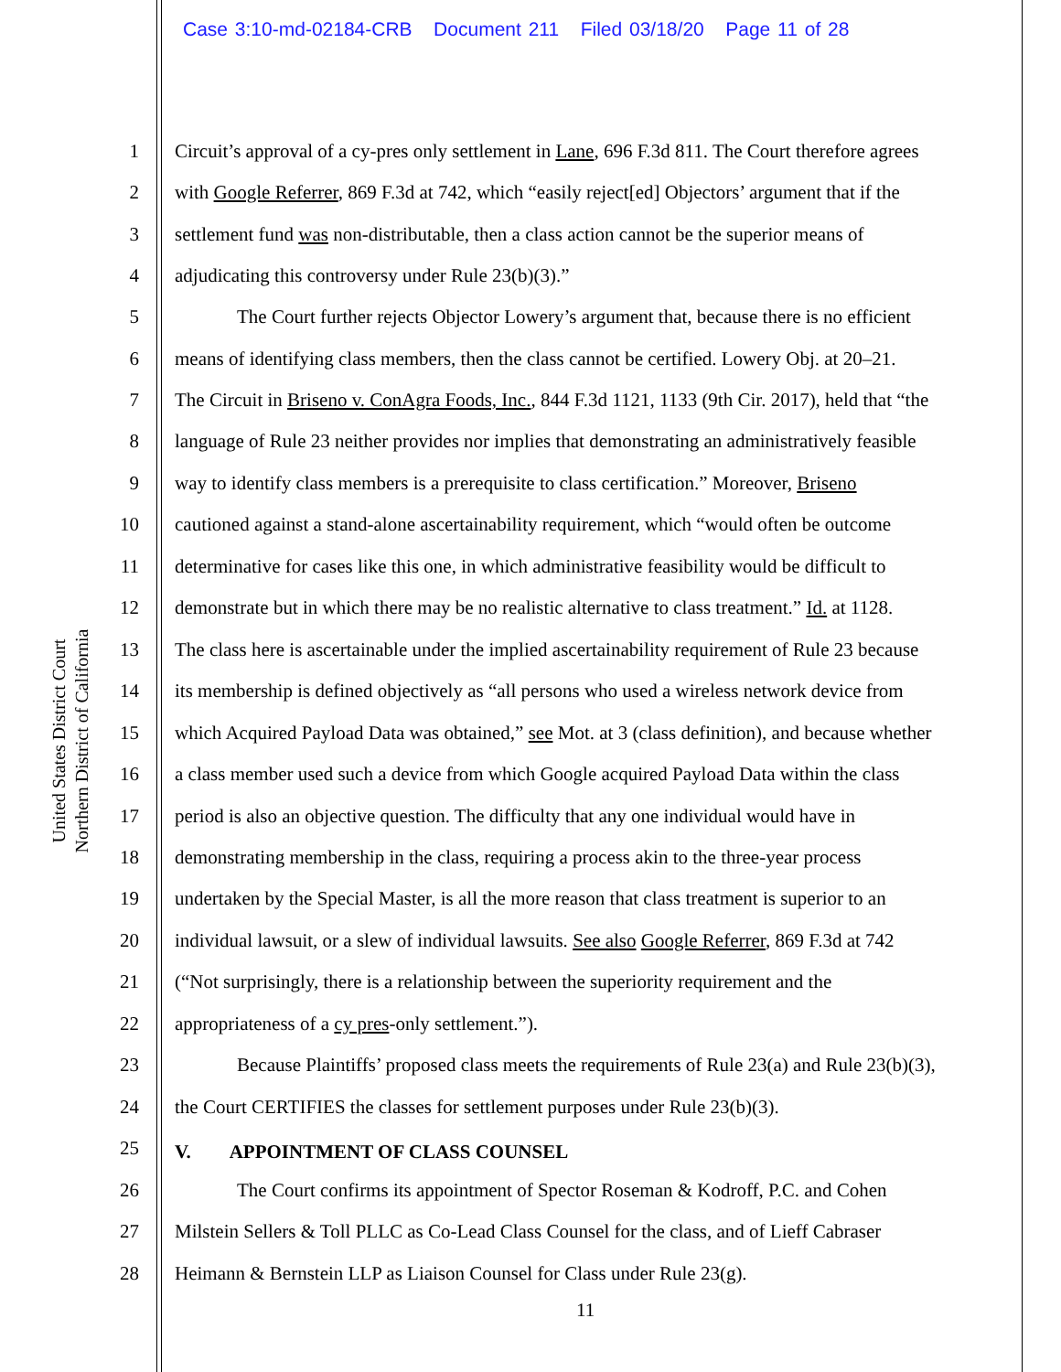Case 3:10-md-02184-CRB Document 211 Filed 03/18/20 Page 11 of 28
United States District Court
Northern District of California
1 Circuit’s approval of a cy-pres only settlement in Lane, 696 F.3d 811. The Court therefore agrees
2 with Google Referrer, 869 F.3d at 742, which “easily reject[ed] Objectors’ argument that if the
3 settlement fund was non-distributable, then a class action cannot be the superior means of
4 adjudicating this controversy under Rule 23(b)(3).”
5 The Court further rejects Objector Lowery’s argument that, because there is no efficient
6 means of identifying class members, then the class cannot be certified. Lowery Obj. at 20–21.
7 The Circuit in Briseno v. ConAgra Foods, Inc., 844 F.3d 1121, 1133 (9th Cir. 2017), held that “the
8 language of Rule 23 neither provides nor implies that demonstrating an administratively feasible
9 way to identify class members is a prerequisite to class certification.” Moreover, Briseno
10 cautioned against a stand-alone ascertainability requirement, which “would often be outcome
11 determinative for cases like this one, in which administrative feasibility would be difficult to
12 demonstrate but in which there may be no realistic alternative to class treatment.” Id. at 1128.
13 The class here is ascertainable under the implied ascertainability requirement of Rule 23 because
14 its membership is defined objectively as “all persons who used a wireless network device from
15 which Acquired Payload Data was obtained,” see Mot. at 3 (class definition), and because whether
16 a class member used such a device from which Google acquired Payload Data within the class
17 period is also an objective question. The difficulty that any one individual would have in
18 demonstrating membership in the class, requiring a process akin to the three-year process
19 undertaken by the Special Master, is all the more reason that class treatment is superior to an
20 individual lawsuit, or a slew of individual lawsuits. See also Google Referrer, 869 F.3d at 742
21 (“Not surprisingly, there is a relationship between the superiority requirement and the
22 appropriateness of a cy pres-only settlement.”).
23 Because Plaintiffs’ proposed class meets the requirements of Rule 23(a) and Rule 23(b)(3),
24 the Court CERTIFIES the classes for settlement purposes under Rule 23(b)(3).
25 V. APPOINTMENT OF CLASS COUNSEL
26 The Court confirms its appointment of Spector Roseman & Kodroff, P.C. and Cohen
27 Milstein Sellers & Toll PLLC as Co-Lead Class Counsel for the class, and of Lieff Cabraser
28 Heimann & Bernstein LLP as Liaison Counsel for Class under Rule 23(g).
11